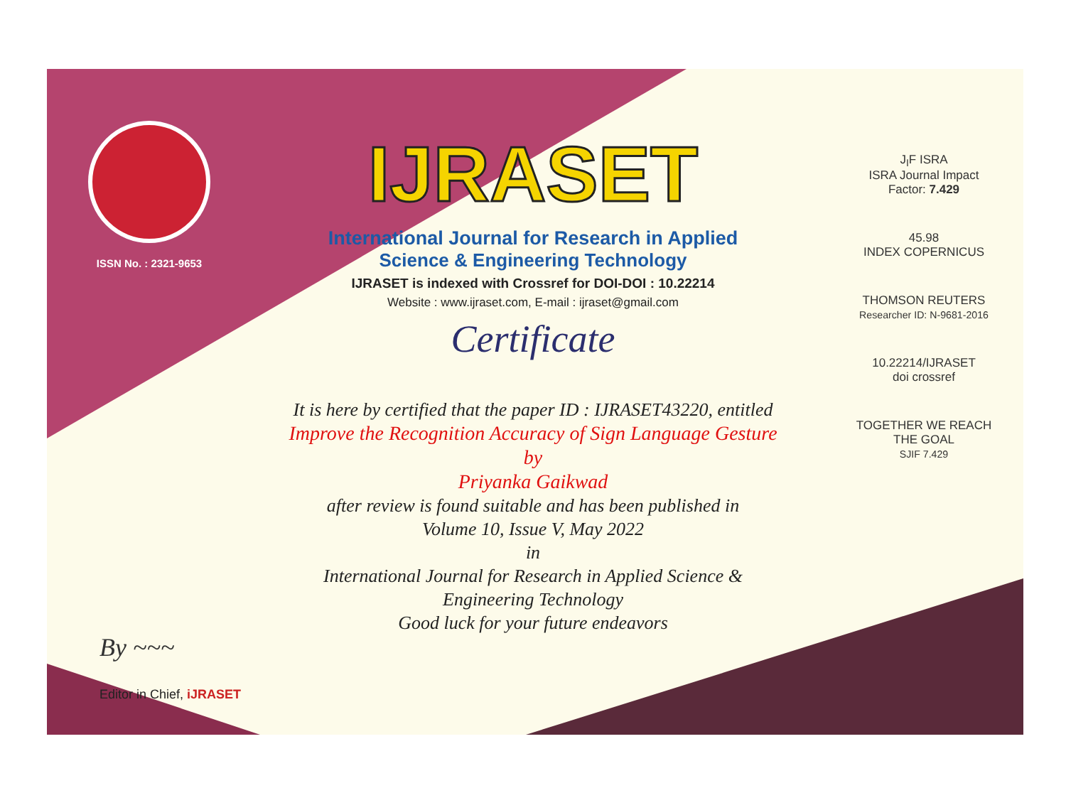ISSN No. : 2321-9653
IJRASET
International Journal for Research in Applied
Science & Engineering Technology
IJRASET is indexed with Crossref for DOI-DOI : 10.22214
Website : www.ijraset.com, E-mail : ijraset@gmail.com
Certificate
It is here by certified that the paper ID : IJRASET43220, entitled
Improve the Recognition Accuracy of Sign Language Gesture
by
Priyanka Gaikwad
after review is found suitable and has been published in
Volume 10, Issue V, May 2022
in
International Journal for Research in Applied Science &
Engineering Technology
Good luck for your future endeavors
J<sub>I</sub>F ISRA
ISRA Journal Impact
Factor: 7.429
45.98
INDEX COPERNICUS
THOMSON REUTERS
Researcher ID: N-9681-2016
10.22214/IJRASET
doi crossref
TOGETHER WE REACH THE GOAL
SJIF 7.429
By ~~~
Editor in Chief, iJRASET